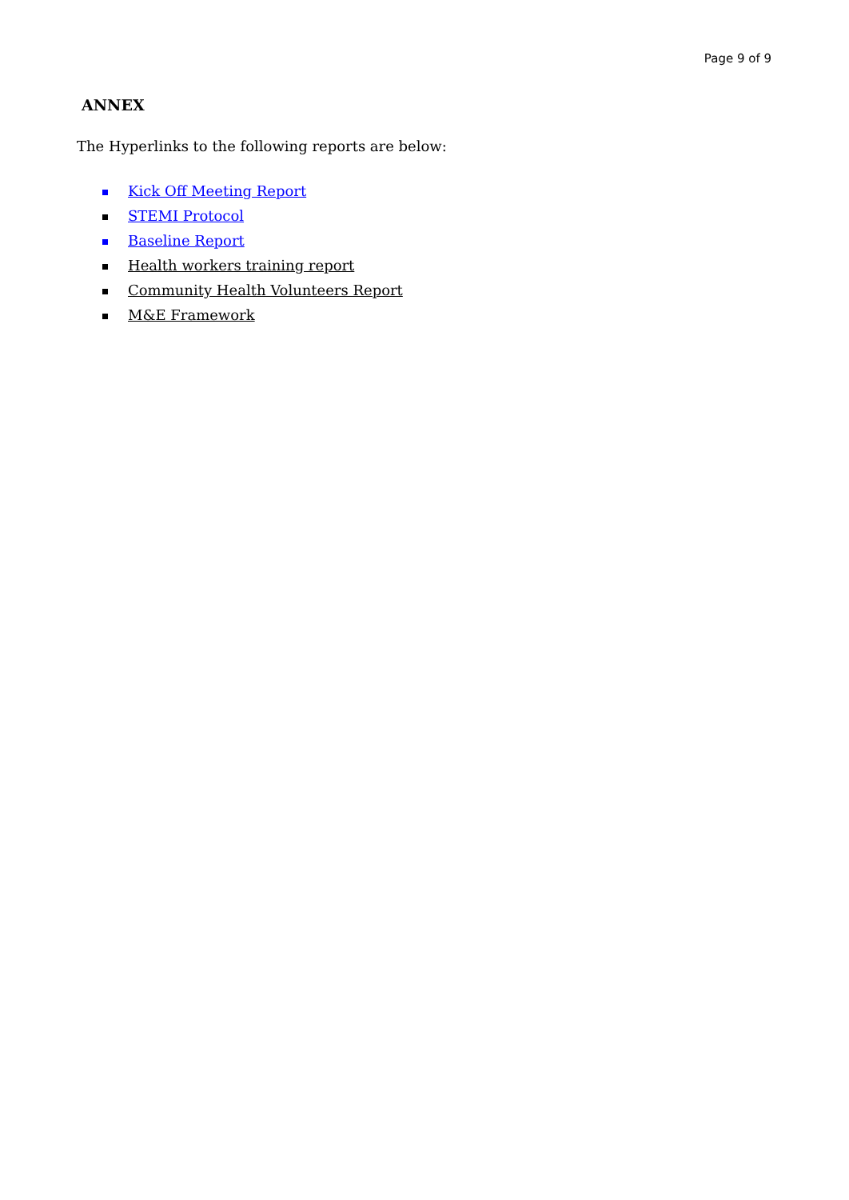Page 9 of 9
ANNEX
The Hyperlinks to the following reports are below:
Kick Off Meeting Report
STEMI Protocol
Baseline Report
Health workers training report
Community Health Volunteers Report
M&E Framework